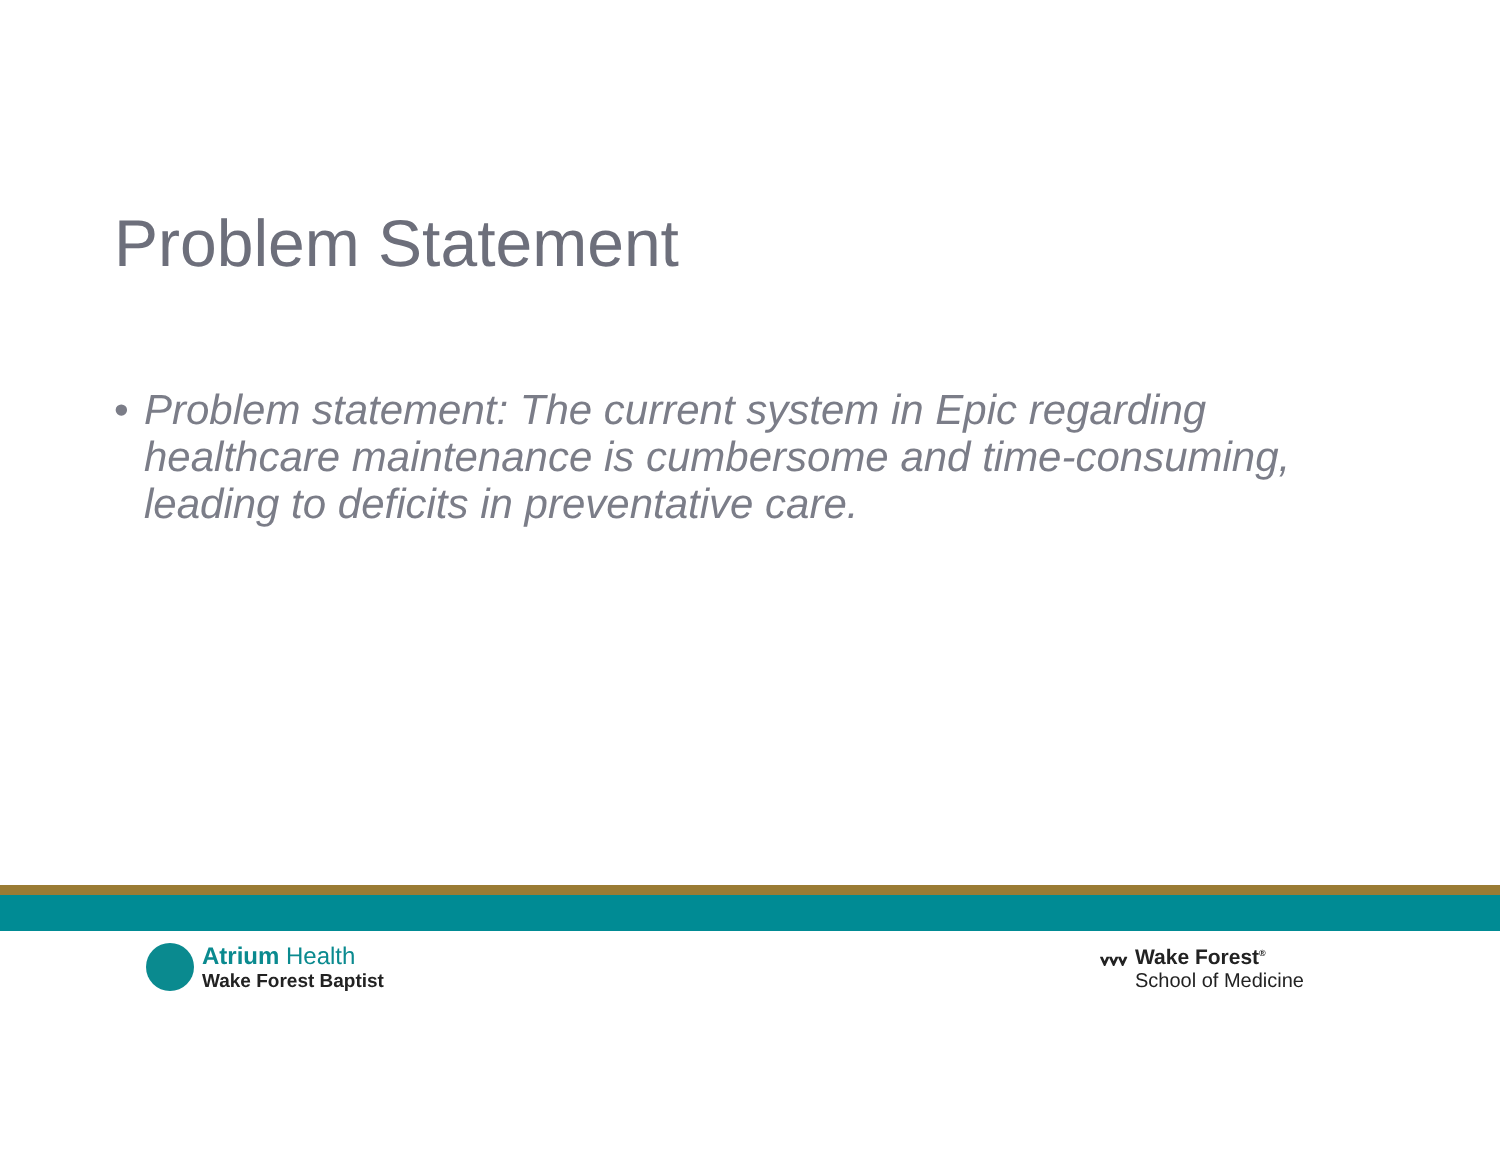Problem Statement
• Problem statement: The current system in Epic regarding healthcare maintenance is cumbersome and time-consuming, leading to deficits in preventative care.
Atrium Health
Wake Forest Baptist
ᘁᘁᘁ Wake Forest<sup>®</sup>
School of Medicine